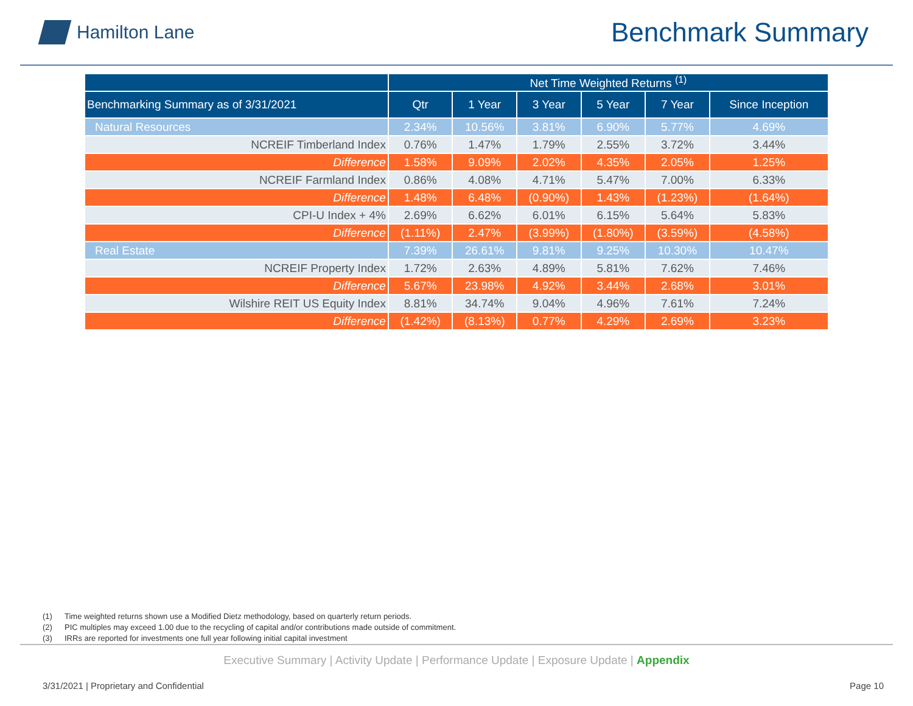Hamilton Lane
Benchmark Summary
| | Net Time Weighted Returns <sup>(1)</sup> | | | | | |
| --- | --- | --- | --- | --- | --- | --- |
| Benchmarking Summary as of 3/31/2021 | Qtr | 1 Year | 3 Year | 5 Year | 7 Year | Since Inception |
| Natural Resources | 2.34% | 10.56% | 3.81% | 6.90% | 5.77% | 4.69% |
| NCREIF Timberland Index | 0.76% | 1.47% | 1.79% | 2.55% | 3.72% | 3.44% |
| Difference | 1.58% | 9.09% | 2.02% | 4.35% | 2.05% | 1.25% |
| NCREIF Farmland Index | 0.86% | 4.08% | 4.71% | 5.47% | 7.00% | 6.33% |
| Difference | 1.48% | 6.48% | (0.90%) | 1.43% | (1.23%) | (1.64%) |
| CPI-U Index + 4% | 2.69% | 6.62% | 6.01% | 6.15% | 5.64% | 5.83% |
| Difference | (1.11%) | 2.47% | (3.99%) | (1.80%) | (3.59%) | (4.58%) |
| Real Estate | 7.39% | 26.61% | 9.81% | 9.25% | 10.30% | 10.47% |
| NCREIF Property Index | 1.72% | 2.63% | 4.89% | 5.81% | 7.62% | 7.46% |
| Difference | 5.67% | 23.98% | 4.92% | 3.44% | 2.68% | 3.01% |
| Wilshire REIT US Equity Index | 8.81% | 34.74% | 9.04% | 4.96% | 7.61% | 7.24% |
| Difference | (1.42%) | (8.13%) | 0.77% | 4.29% | 2.69% | 3.23% |
(1) Time weighted returns shown use a Modified Dietz methodology, based on quarterly return periods.
(2) PIC multiples may exceed 1.00 due to the recycling of capital and/or contributions made outside of commitment.
(3) IRRs are reported for investments one full year following initial capital investment
Executive Summary | Activity Update | Performance Update | Exposure Update | Appendix
3/31/2021 | Proprietary and Confidential Page 10